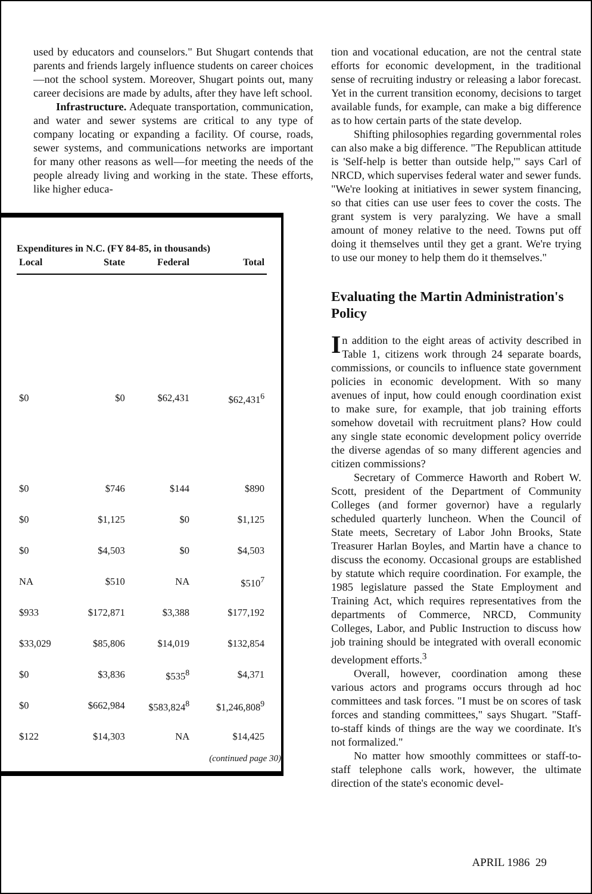used by educators and counselors." But Shugart contends that parents and friends largely influence students on career choices—not the school system. Moreover, Shugart points out, many career decisions are made by adults, after they have left school.
Infrastructure. Adequate transportation, communication, and water and sewer systems are critical to any type of company locating or expanding a facility. Of course, roads, sewer systems, and communications networks are important for many other reasons as well—for meeting the needs of the people already living and working in the state. These efforts, like higher educa-
Expenditures in N.C. (FY 84-85, in thousands)
| Local | State | Federal | Total |
| --- | --- | --- | --- |
| $0 | $0 | $62,431 | $62,431<sup>6</sup> |
| $0 | $746 | $144 | $890 |
| $0 | $1,125 | $0 | $1,125 |
| $0 | $4,503 | $0 | $4,503 |
| NA | $510 | NA | $510<sup>7</sup> |
| $933 | $172,871 | $3,388 | $177,192 |
| $33,029 | $85,806 | $14,019 | $132,854 |
| $0 | $3,836 | $535<sup>8</sup> | $4,371 |
| $0 | $662,984 | $583,824<sup>8</sup> | $1,246,808<sup>9</sup> |
| $122 | $14,303 | NA | $14,425 |
(continued page 30)
tion and vocational education, are not the central state efforts for economic development, in the traditional sense of recruiting industry or releasing a labor forecast. Yet in the current transition economy, decisions to target available funds, for example, can make a big difference as to how certain parts of the state develop.
Shifting philosophies regarding governmental roles can also make a big difference. "The Republican attitude is 'Self-help is better than outside help,'" says Carl of NRCD, which supervises federal water and sewer funds. "We're looking at initiatives in sewer system financing, so that cities can use user fees to cover the costs. The grant system is very paralyzing. We have a small amount of money relative to the need. Towns put off doing it themselves until they get a grant. We're trying to use our money to help them do it themselves."
Evaluating the Martin Administration's Policy
In addition to the eight areas of activity described in Table 1, citizens work through 24 separate boards, commissions, or councils to influence state government policies in economic development. With so many avenues of input, how could enough coordination exist to make sure, for example, that job training efforts somehow dovetail with recruitment plans? How could any single state economic development policy override the diverse agendas of so many different agencies and citizen commissions?
Secretary of Commerce Haworth and Robert W. Scott, president of the Department of Community Colleges (and former governor) have a regularly scheduled quarterly luncheon. When the Council of State meets, Secretary of Labor John Brooks, State Treasurer Harlan Boyles, and Martin have a chance to discuss the economy. Occasional groups are established by statute which require coordination. For example, the 1985 legislature passed the State Employment and Training Act, which requires representatives from the departments of Commerce, NRCD, Community Colleges, Labor, and Public Instruction to discuss how job training should be integrated with overall economic development efforts.<sup>3</sup>
Overall, however, coordination among these various actors and programs occurs through ad hoc committees and task forces. "I must be on scores of task forces and standing committees," says Shugart. "Staff-to-staff kinds of things are the way we coordinate. It's not formalized."
No matter how smoothly committees or staff-to-staff telephone calls work, however, the ultimate direction of the state's economic devel-
APRIL 1986 29